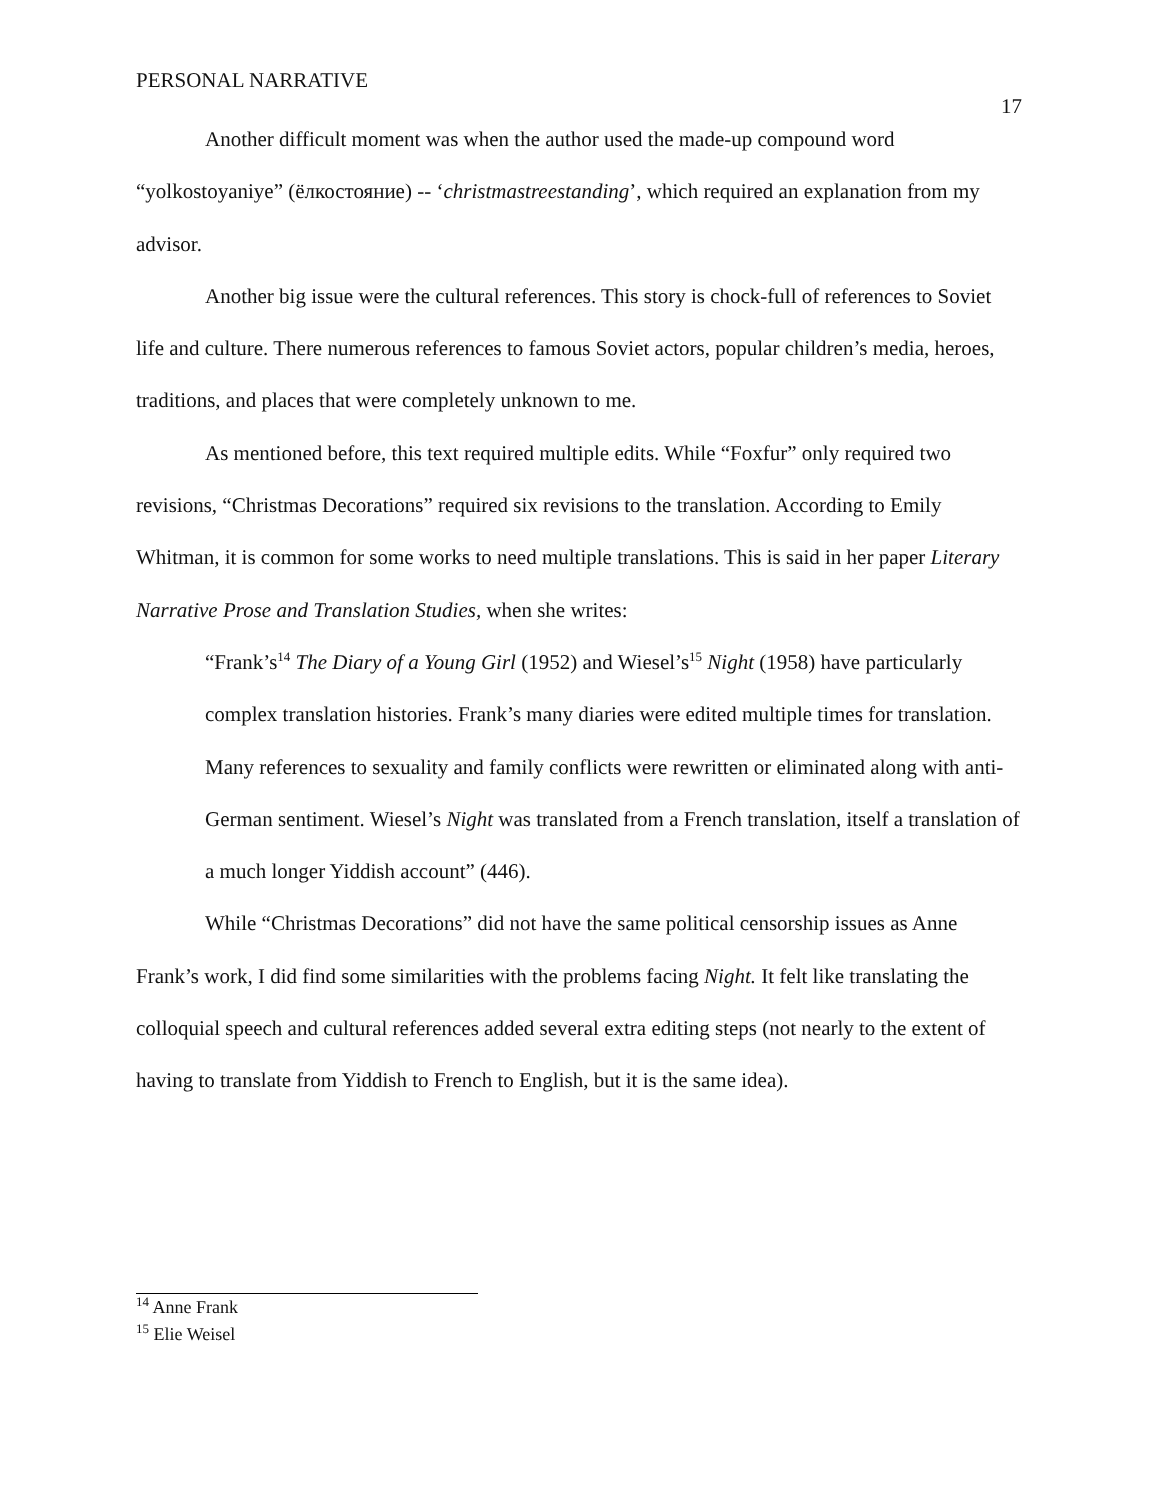PERSONAL NARRATIVE
17
Another difficult moment was when the author used the made-up compound word “yolkostoyaniye” (ёлкостояние) -- ‘christmastreestanding’, which required an explanation from my advisor.
Another big issue were the cultural references. This story is chock-full of references to Soviet life and culture. There numerous references to famous Soviet actors, popular children’s media, heroes, traditions, and places that were completely unknown to me.
As mentioned before, this text required multiple edits. While “Foxfur” only required two revisions, “Christmas Decorations” required six revisions to the translation. According to Emily Whitman, it is common for some works to need multiple translations. This is said in her paper Literary Narrative Prose and Translation Studies, when she writes:
“Frank’s<sup>14</sup> The Diary of a Young Girl (1952) and Wiesel’s<sup>15</sup> Night (1958) have particularly complex translation histories. Frank’s many diaries were edited multiple times for translation. Many references to sexuality and family conflicts were rewritten or eliminated along with anti-German sentiment. Wiesel’s Night was translated from a French translation, itself a translation of a much longer Yiddish account” (446).
While “Christmas Decorations” did not have the same political censorship issues as Anne Frank’s work, I did find some similarities with the problems facing Night. It felt like translating the colloquial speech and cultural references added several extra editing steps (not nearly to the extent of having to translate from Yiddish to French to English, but it is the same idea).
<sup>14</sup> Anne Frank
<sup>15</sup> Elie Weisel